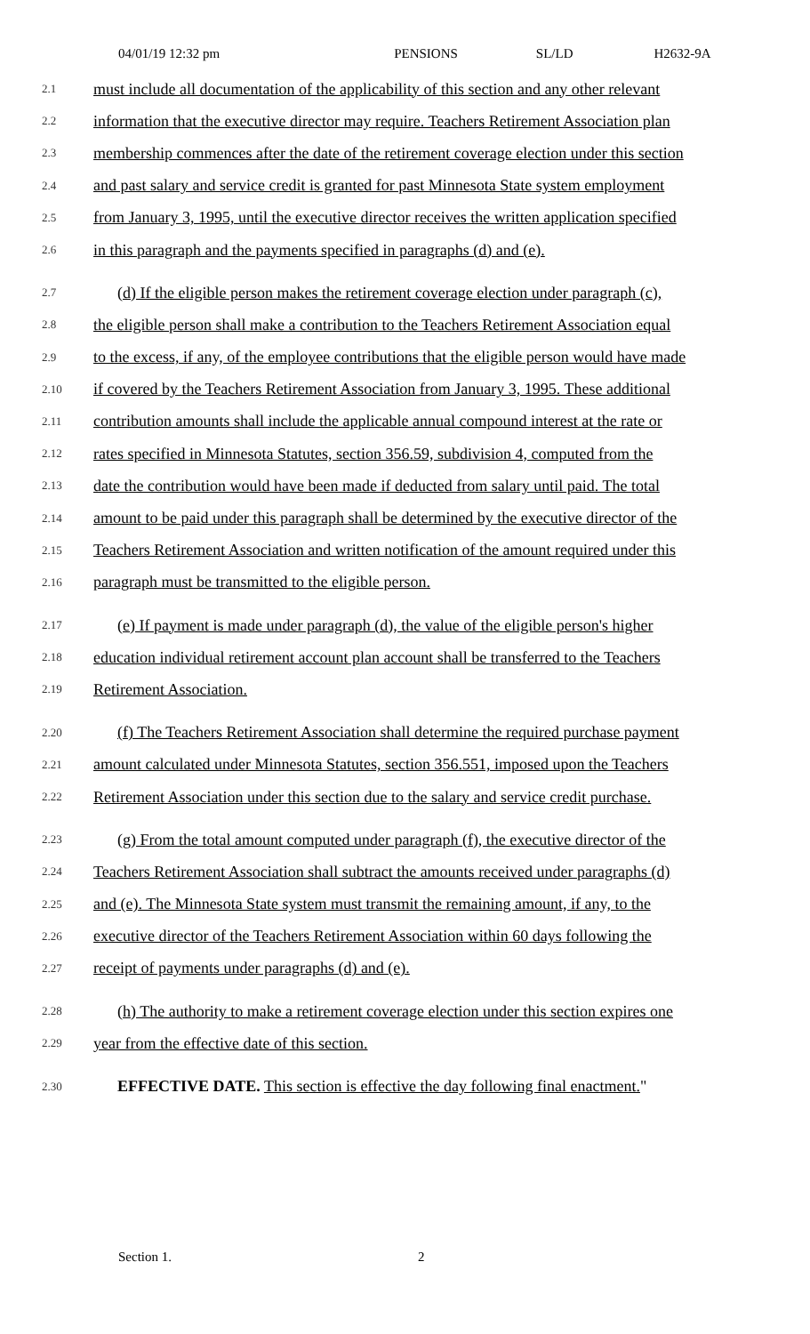04/01/19 12:32 pm PENSIONS SL/LD H2632-9A
2.1 must include all documentation of the applicability of this section and any other relevant
2.2 information that the executive director may require. Teachers Retirement Association plan
2.3 membership commences after the date of the retirement coverage election under this section
2.4 and past salary and service credit is granted for past Minnesota State system employment
2.5 from January 3, 1995, until the executive director receives the written application specified
2.6 in this paragraph and the payments specified in paragraphs (d) and (e).
2.7 (d) If the eligible person makes the retirement coverage election under paragraph (c),
2.8 the eligible person shall make a contribution to the Teachers Retirement Association equal
2.9 to the excess, if any, of the employee contributions that the eligible person would have made
2.10 if covered by the Teachers Retirement Association from January 3, 1995. These additional
2.11 contribution amounts shall include the applicable annual compound interest at the rate or
2.12 rates specified in Minnesota Statutes, section 356.59, subdivision 4, computed from the
2.13 date the contribution would have been made if deducted from salary until paid. The total
2.14 amount to be paid under this paragraph shall be determined by the executive director of the
2.15 Teachers Retirement Association and written notification of the amount required under this
2.16 paragraph must be transmitted to the eligible person.
2.17 (e) If payment is made under paragraph (d), the value of the eligible person's higher
2.18 education individual retirement account plan account shall be transferred to the Teachers
2.19 Retirement Association.
2.20 (f) The Teachers Retirement Association shall determine the required purchase payment
2.21 amount calculated under Minnesota Statutes, section 356.551, imposed upon the Teachers
2.22 Retirement Association under this section due to the salary and service credit purchase.
2.23 (g) From the total amount computed under paragraph (f), the executive director of the
2.24 Teachers Retirement Association shall subtract the amounts received under paragraphs (d)
2.25 and (e). The Minnesota State system must transmit the remaining amount, if any, to the
2.26 executive director of the Teachers Retirement Association within 60 days following the
2.27 receipt of payments under paragraphs (d) and (e).
2.28 (h) The authority to make a retirement coverage election under this section expires one
2.29 year from the effective date of this section.
2.30 EFFECTIVE DATE. This section is effective the day following final enactment."
Section 1. 2